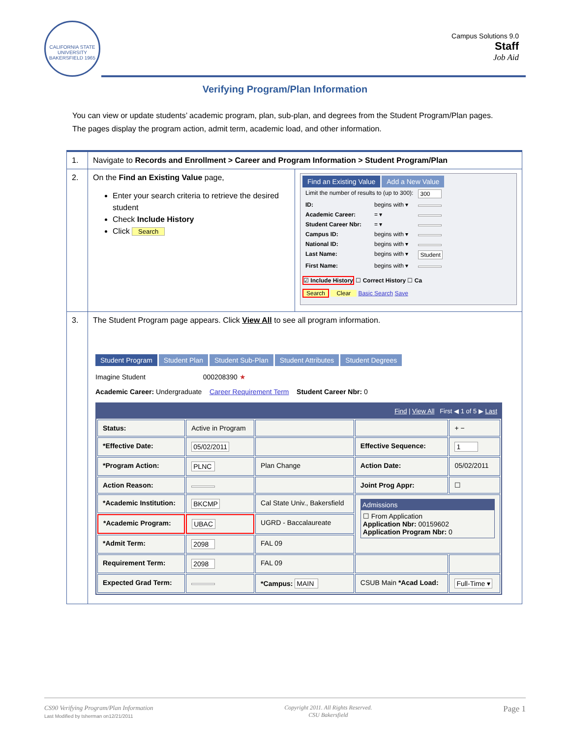CALIFORNIA STATE UNIVERSITY BAKERSFIELD 1965
Campus Solutions 9.0
Staff
Job Aid
Verifying Program/Plan Information
You can view or update students’ academic program, plan, sub-plan, and degrees from the Student Program/Plan pages. The pages display the program action, admit term, academic load, and other information.
| 1. | Navigate to Records and Enrollment > Career and Program Information > Student Program/Plan | |
| 2. | On the Find an Existing Value page, Enter your search criteria to retrieve the desired student Check Include History Click Search | Find an Existing Value Add a New Value / Limit the number of results to (up to 300): / / 300 / / ID: / begins with ▾ / / / Academic Career: / = ▾ / / / Student Career Nbr: / = ▾ / / / Campus ID: / begins with ▾ / / / National ID: / begins with ▾ / / / Last Name: / begins with ▾ / Student / / First Name: / begins with ▾ / / ☑ Include History ☐ Correct History ☐ Ca Search Clear Basic Search Save |
| 3. | The Student Program page appears. Click View All to see all program information. Student Program Student Plan Student Sub-Plan Student Attributes Student Degrees Imagine Student 000208390 ★ Academic Career: Undergraduate Career Requirement Term Student Career Nbr: 0 Find / View All First ◀ 1 of 5 ▶ Last / Status: / Active in Program / / / + − / / *Effective Date: / 05/02/2011 / / Effective Sequence: / 1 / / *Program Action: / PLNC / Plan Change / Action Date: / 05/02/2011 / / Action Reason: / / / Joint Prog Appr: / ☐ / / *Academic Institution: / BKCMP / Cal State Univ., Bakersfield / Admissions ☐ From Application Application Nbr: 00159602 Application Program Nbr: 0 / / / *Academic Program: / UBAC / UGRD - Baccalaureate / / / / *Admit Term: / 2098 / FAL 09 / / / / Requirement Term: / 2098 / FAL 09 / / / / Expected Grad Term: / / *Campus: MAIN / CSUB Main *Acad Load: / Full-Time ▾ / | |
CS90 Verifying Program/Plan Information
Last Modified by tsherman on12/21/2011
Copyright 2011. All Rights Reserved.
CSU Bakersfield
Page 1